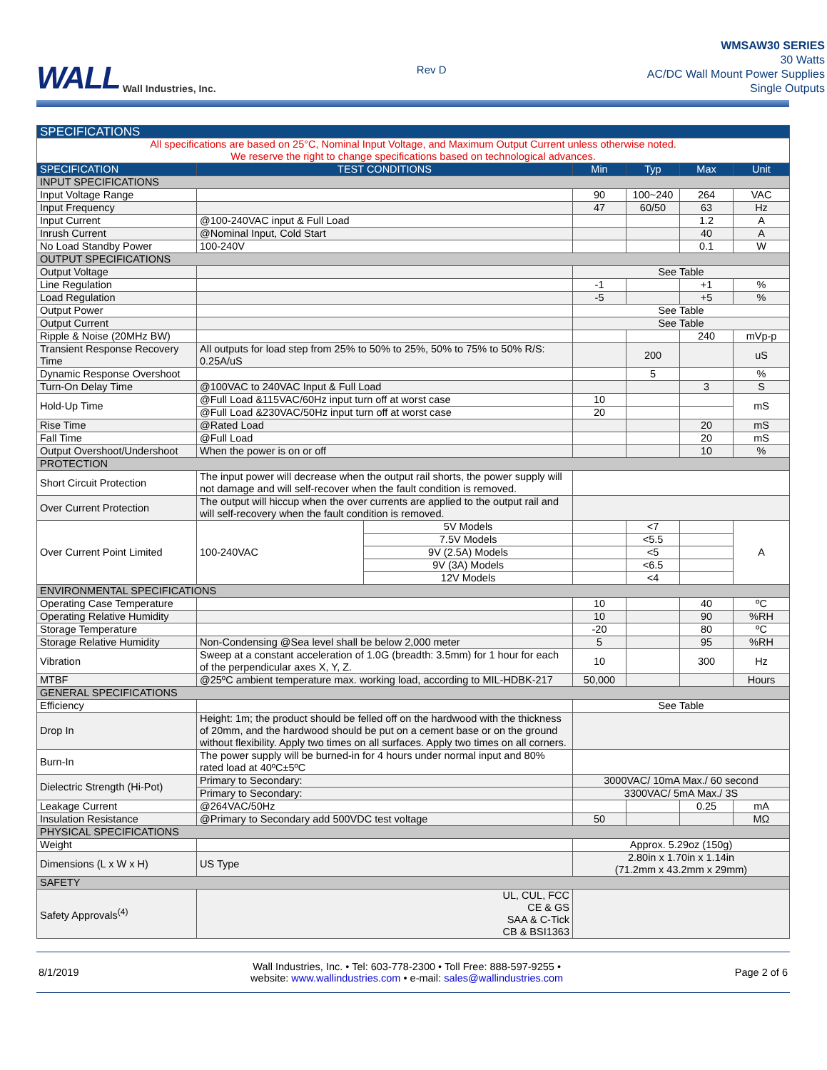WALL Wall Industries, Inc.
Rev D
WMSAW30 SERIES
30 Watts
AC/DC Wall Mount Power Supplies
Single Outputs
| SPECIFICATIONS | | | | | | |
| --- | --- | --- | --- | --- | --- | --- |
| All specifications are based on 25°C, Nominal Input Voltage, and Maximum Output Current unless otherwise noted. We reserve the right to change specifications based on technological advances. | | | | | | |
| SPECIFICATION | TEST CONDITIONS | | Min | Typ | Max | Unit |
| INPUT SPECIFICATIONS | | | | | | |
| Input Voltage Range | | | 90 | 100~240 | 264 | VAC |
| Input Frequency | | | 47 | 60/50 | 63 | Hz |
| Input Current | @100-240VAC input & Full Load | | | | 1.2 | A |
| Inrush Current | @Nominal Input, Cold Start | | | | 40 | A |
| No Load Standby Power | 100-240V | | | | 0.1 | W |
| OUTPUT SPECIFICATIONS | | | | | | |
| Output Voltage | | | See Table | | | |
| Line Regulation | | | -1 | | +1 | % |
| Load Regulation | | | -5 | | +5 | % |
| Output Power | | | See Table | | | |
| Output Current | | | See Table | | | |
| Ripple & Noise (20MHz BW) | | | | | 240 | mVp-p |
| Transient Response Recovery Time | All outputs for load step from 25% to 50% to 25%, 50% to 75% to 50% R/S: 0.25A/uS | | | 200 | | uS |
| Dynamic Response Overshoot | | | | 5 | | % |
| Turn-On Delay Time | @100VAC to 240VAC Input & Full Load | | | | 3 | S |
| Hold-Up Time | @Full Load &115VAC/60Hz input turn off at worst case | | 10 | | | mS |
| | @Full Load &230VAC/50Hz input turn off at worst case | | 20 | | | |
| Rise Time | @Rated Load | | | | 20 | mS |
| Fall Time | @Full Load | | | | 20 | mS |
| Output Overshoot/Undershoot | When the power is on or off | | | | 10 | % |
| PROTECTION | | | | | | |
| Short Circuit Protection | The input power will decrease when the output rail shorts, the power supply will not damage and will self-recover when the fault condition is removed. | | | | | |
| Over Current Protection | The output will hiccup when the over currents are applied to the output rail and will self-recovery when the fault condition is removed. | | | | | |
| Over Current Point Limited | 100-240VAC | 5V Models | | <7 | | A |
| | | 7.5V Models | | <5.5 | | |
| | | 9V (2.5A) Models | | <5 | | |
| | | 9V (3A) Models | | <6.5 | | |
| | | 12V Models | | <4 | | |
| ENVIRONMENTAL SPECIFICATIONS | | | | | | |
| Operating Case Temperature | | | 10 | | 40 | ºC |
| Operating Relative Humidity | | | 10 | | 90 | %RH |
| Storage Temperature | | | -20 | | 80 | ºC |
| Storage Relative Humidity | Non-Condensing @Sea level shall be below 2,000 meter | | 5 | | 95 | %RH |
| Vibration | Sweep at a constant acceleration of 1.0G (breadth: 3.5mm) for 1 hour for each of the perpendicular axes X, Y, Z. | | 10 | | 300 | Hz |
| MTBF | @25ºC ambient temperature max. working load, according to MIL-HDBK-217 | | 50,000 | | | Hours |
| GENERAL SPECIFICATIONS | | | | | | |
| Efficiency | | | See Table | | | |
| Drop In | Height: 1m; the product should be felled off on the hardwood with the thickness of 20mm, and the hardwood should be put on a cement base or on the ground without flexibility. Apply two times on all surfaces. Apply two times on all corners. | | | | | |
| Burn-In | The power supply will be burned-in for 4 hours under normal input and 80% rated load at 40ºC±5ºC | | | | | |
| Dielectric Strength (Hi-Pot) | Primary to Secondary: | | 3000VAC/ 10mA Max./ 60 second | | | |
| | Primary to Secondary: | | 3300VAC/ 5mA Max./ 3S | | | |
| Leakage Current | @264VAC/50Hz | | | | 0.25 | mA |
| Insulation Resistance | @Primary to Secondary add 500VDC test voltage | | 50 | | | MΩ |
| PHYSICAL SPECIFICATIONS | | | | | | |
| Weight | | | Approx. 5.29oz (150g) | | | |
| Dimensions (L x W x H) | US Type | | 2.80in x 1.70in x 1.14in (71.2mm x 43.2mm x 29mm) | | | |
| SAFETY | | | | | | |
| Safety Approvals<sup>(4)</sup> | UL, CUL, FCC CE & GS SAA & C-Tick CB & BSI1363 | | | | | |
8/1/2019 Wall Industries, Inc. • Tel: 603-778-2300 • Toll Free: 888-597-9255 •
website: www.wallindustries.com • e-mail: sales@wallindustries.com Page 2 of 6